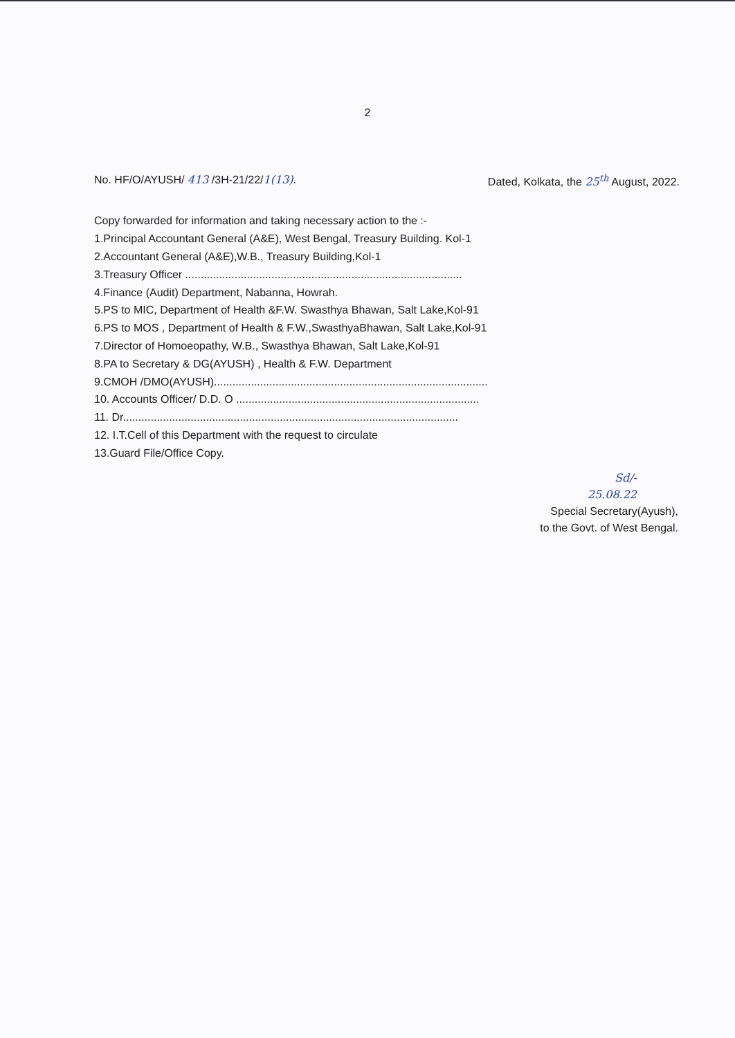2
No. HF/O/AYUSH/ 413 /3H-21/22/1(13). Dated, Kolkata, the 25<sup>th</sup> August, 2022.
Copy forwarded for information and taking necessary action to the :-
1.Principal Accountant General (A&E), West Bengal, Treasury Building. Kol-1
2.Accountant General (A&E),W.B., Treasury Building,Kol-1
3.Treasury Officer ..........................................................................................
4.Finance (Audit) Department, Nabanna, Howrah.
5.PS to MIC, Department of Health &F.W. Swasthya Bhawan, Salt Lake,Kol-91
6.PS to MOS , Department of Health & F.W.,SwasthyaBhawan, Salt Lake,Kol-91
7.Director of Homoeopathy, W.B., Swasthya Bhawan, Salt Lake,Kol-91
8.PA to Secretary & DG(AYUSH) , Health & F.W. Department
9.CMOH /DMO(AYUSH).........................................................................................
10. Accounts Officer/ D.D. O ...............................................................................
11. Dr.............................................................................................................
12. I.T.Cell of this Department with the request to circulate
13.Guard File/Office Copy.
Sd/-
25.08.22
Special Secretary(Ayush),
to the Govt. of West Bengal.